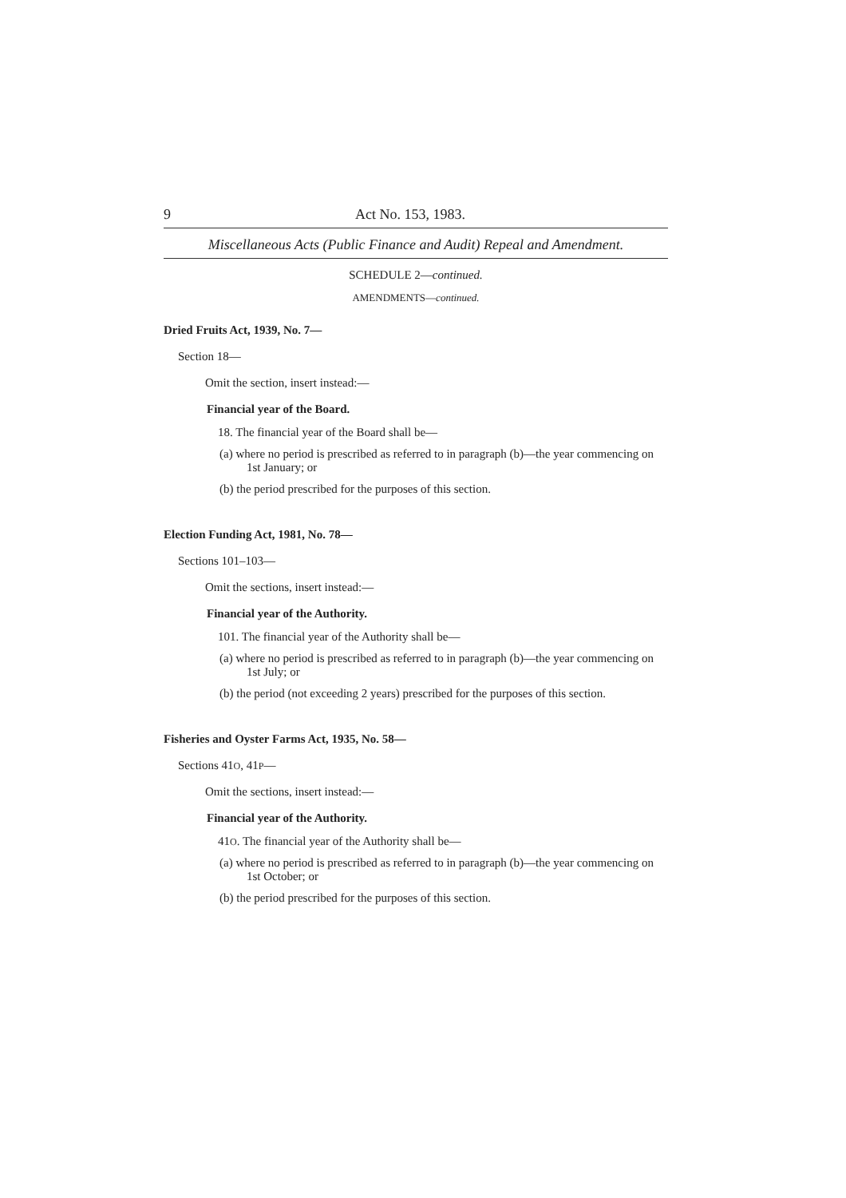9 Act No. 153, 1983.
Miscellaneous Acts (Public Finance and Audit) Repeal and Amendment.
SCHEDULE 2—continued.
AMENDMENTS—continued.
Dried Fruits Act, 1939, No. 7—
Section 18—
Omit the section, insert instead:—
Financial year of the Board.
18. The financial year of the Board shall be—
(a) where no period is prescribed as referred to in paragraph (b)—the year commencing on 1st January; or
(b) the period prescribed for the purposes of this section.
Election Funding Act, 1981, No. 78—
Sections 101–103—
Omit the sections, insert instead:—
Financial year of the Authority.
101. The financial year of the Authority shall be—
(a) where no period is prescribed as referred to in paragraph (b)—the year commencing on 1st July; or
(b) the period (not exceeding 2 years) prescribed for the purposes of this section.
Fisheries and Oyster Farms Act, 1935, No. 58—
Sections 41O, 41P—
Omit the sections, insert instead:—
Financial year of the Authority.
41O. The financial year of the Authority shall be—
(a) where no period is prescribed as referred to in paragraph (b)—the year commencing on 1st October; or
(b) the period prescribed for the purposes of this section.